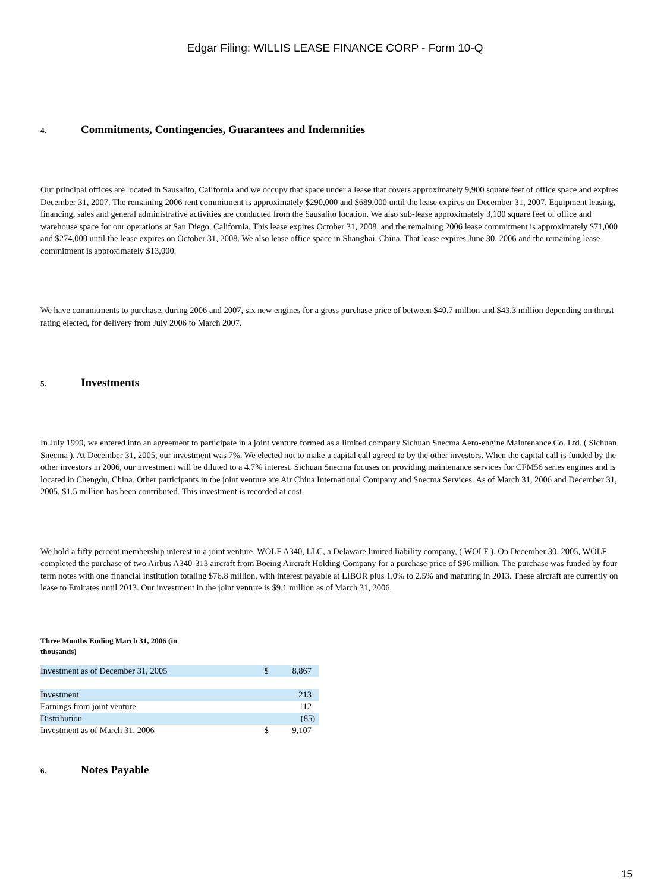Edgar Filing: WILLIS LEASE FINANCE CORP - Form 10-Q
4. Commitments, Contingencies, Guarantees and Indemnities
Our principal offices are located in Sausalito, California and we occupy that space under a lease that covers approximately 9,900 square feet of office space and expires December 31, 2007. The remaining 2006 rent commitment is approximately $290,000 and $689,000 until the lease expires on December 31, 2007. Equipment leasing, financing, sales and general administrative activities are conducted from the Sausalito location. We also sub-lease approximately 3,100 square feet of office and warehouse space for our operations at San Diego, California. This lease expires October 31, 2008, and the remaining 2006 lease commitment is approximately $71,000 and $274,000 until the lease expires on October 31, 2008. We also lease office space in Shanghai, China. That lease expires June 30, 2006 and the remaining lease commitment is approximately $13,000.
We have commitments to purchase, during 2006 and 2007, six new engines for a gross purchase price of between $40.7 million and $43.3 million depending on thrust rating elected, for delivery from July 2006 to March 2007.
5. Investments
In July 1999, we entered into an agreement to participate in a joint venture formed as a limited company Sichuan Snecma Aero-engine Maintenance Co. Ltd. ( Sichuan Snecma ). At December 31, 2005, our investment was 7%. We elected not to make a capital call agreed to by the other investors. When the capital call is funded by the other investors in 2006, our investment will be diluted to a 4.7% interest. Sichuan Snecma focuses on providing maintenance services for CFM56 series engines and is located in Chengdu, China. Other participants in the joint venture are Air China International Company and Snecma Services. As of March 31, 2006 and December 31, 2005, $1.5 million has been contributed. This investment is recorded at cost.
We hold a fifty percent membership interest in a joint venture, WOLF A340, LLC, a Delaware limited liability company, ( WOLF ). On December 30, 2005, WOLF completed the purchase of two Airbus A340-313 aircraft from Boeing Aircraft Holding Company for a purchase price of $96 million. The purchase was funded by four term notes with one financial institution totaling $76.8 million, with interest payable at LIBOR plus 1.0% to 2.5% and maturing in 2013. These aircraft are currently on lease to Emirates until 2013. Our investment in the joint venture is $9.1 million as of March 31, 2006.
Three Months Ending March 31, 2006 (in thousands)
| Investment as of December 31, 2005 | $ | 8,867 |
| Investment | | 213 |
| Earnings from joint venture | | 112 |
| Distribution | | (85) |
| Investment as of March 31, 2006 | $ | 9,107 |
6. Notes Payable
15